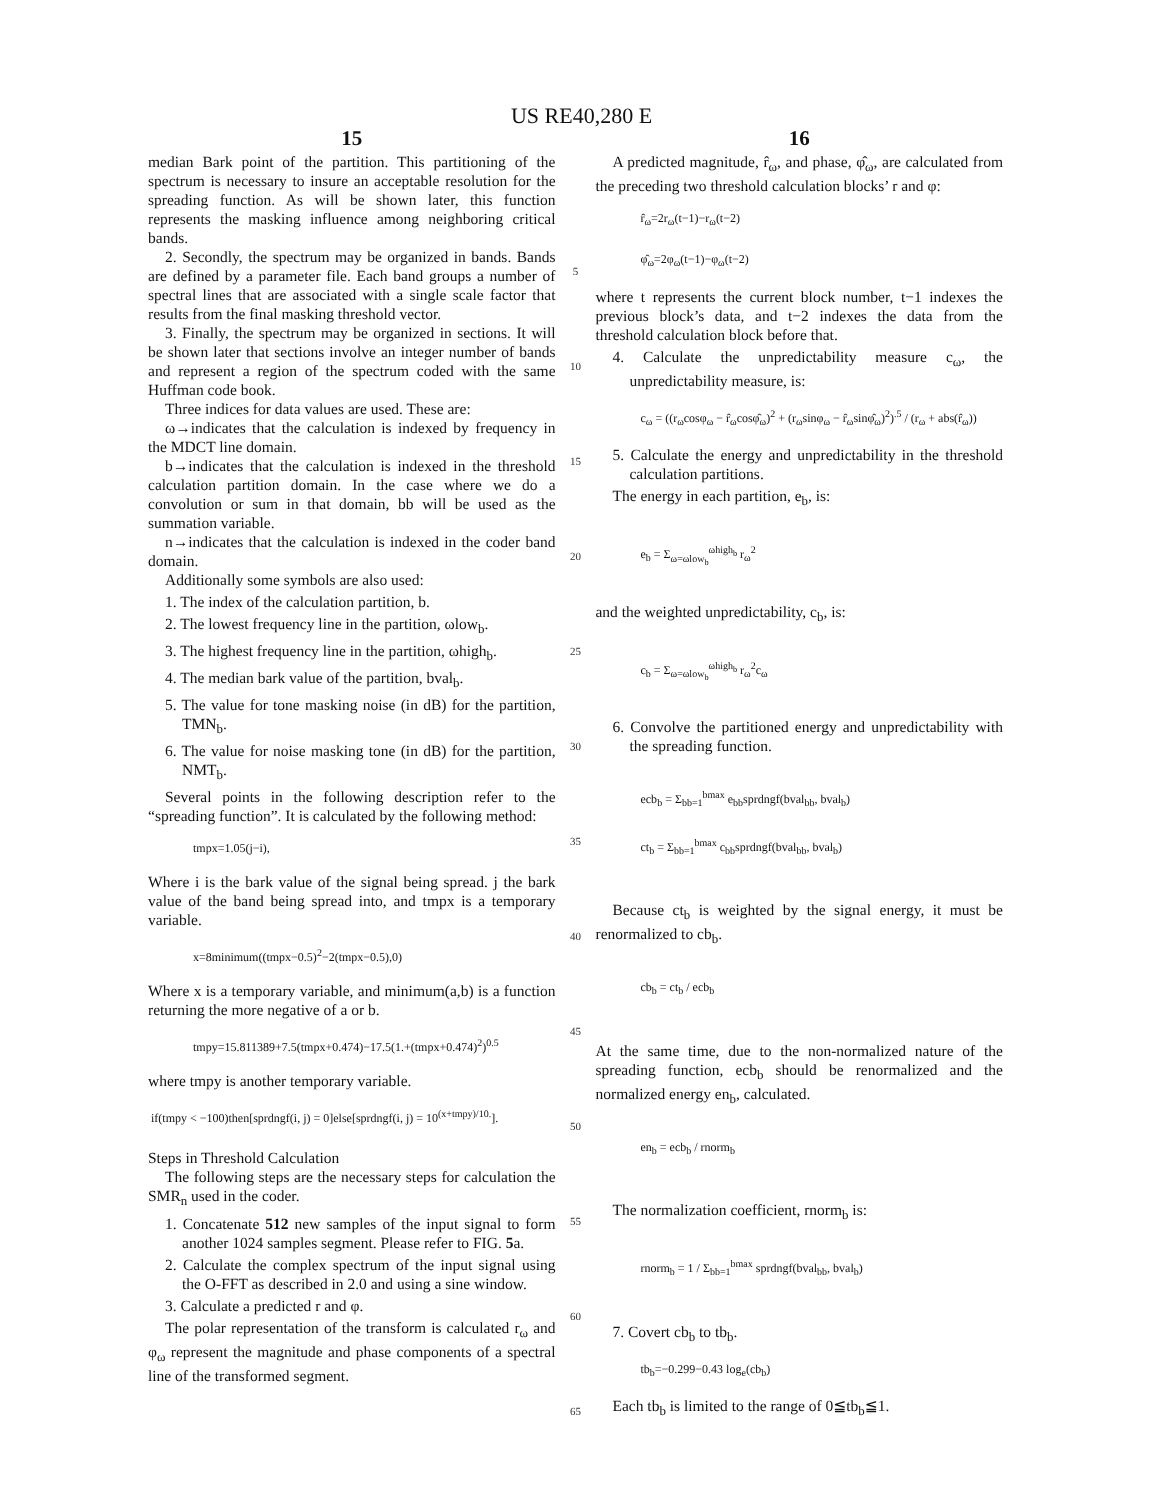US RE40,280 E
15
median Bark point of the partition. This partitioning of the spectrum is necessary to insure an acceptable resolution for the spreading function. As will be shown later, this function represents the masking influence among neighboring critical bands.
2. Secondly, the spectrum may be organized in bands. Bands are defined by a parameter file. Each band groups a number of spectral lines that are associated with a single scale factor that results from the final masking threshold vector.
3. Finally, the spectrum may be organized in sections. It will be shown later that sections involve an integer number of bands and represent a region of the spectrum coded with the same Huffman code book.
Three indices for data values are used. These are:
ω→indicates that the calculation is indexed by frequency in the MDCT line domain.
b→indicates that the calculation is indexed in the threshold calculation partition domain. In the case where we do a convolution or sum in that domain, bb will be used as the summation variable.
n→indicates that the calculation is indexed in the coder band domain.
Additionally some symbols are also used:
1. The index of the calculation partition, b.
2. The lowest frequency line in the partition, ωlow<sub>b</sub>.
3. The highest frequency line in the partition, ωhigh<sub>b</sub>.
4. The median bark value of the partition, bval<sub>b</sub>.
5. The value for tone masking noise (in dB) for the partition, TMN<sub>b</sub>.
6. The value for noise masking tone (in dB) for the partition, NMT<sub>b</sub>.
Several points in the following description refer to the “spreading function”. It is calculated by the following method:
tmpx=1.05(j−i),
Where i is the bark value of the signal being spread. j the bark value of the band being spread into, and tmpx is a temporary variable.
x=8minimum((tmpx−0.5)<sup>2</sup>−2(tmpx−0.5),0)
Where x is a temporary variable, and minimum(a,b) is a function returning the more negative of a or b.
tmpy=15.811389+7.5(tmpx+0.474)−17.5(1.+(tmpx+0.474)<sup>2</sup>)<sup>0.5</sup>
where tmpy is another temporary variable.
if(tmpy < −100)then[sprdngf(i, j) = 0]else[sprdngf(i, j) = 10<sup>(x+tmpy)/10.</sup>].
Steps in Threshold Calculation
The following steps are the necessary steps for calculation the SMR<sub>n</sub> used in the coder.
1. Concatenate 512 new samples of the input signal to form another 1024 samples segment. Please refer to FIG. 5a.
2. Calculate the complex spectrum of the input signal using the O-FFT as described in 2.0 and using a sine window.
3. Calculate a predicted r and φ.
The polar representation of the transform is calculated r<sub>ω</sub> and φ<sub>ω</sub> represent the magnitude and phase components of a spectral line of the transformed segment.
5
10
15
20
25
30
35
40
45
50
55
60
65
16
A predicted magnitude, r̂<sub>ω</sub>, and phase, φ̂<sub>ω</sub>, are calculated from the preceding two threshold calculation blocks’ r and φ:
r̂<sub>ω</sub>=2r<sub>ω</sub>(t−1)−r<sub>ω</sub>(t−2)
φ̂<sub>ω</sub>=2φ<sub>ω</sub>(t−1)−φ<sub>ω</sub>(t−2)
where t represents the current block number, t−1 indexes the previous block’s data, and t−2 indexes the data from the threshold calculation block before that.
4. Calculate the unpredictability measure c<sub>ω</sub>, the unpredictability measure, is:
c<sub>ω</sub> = ((r<sub>ω</sub>cosφ<sub>ω</sub> − r̂<sub>ω</sub>cosφ̂<sub>ω</sub>)<sup>2</sup> + (r<sub>ω</sub>sinφ<sub>ω</sub> − r̂<sub>ω</sub>sinφ̂<sub>ω</sub>)<sup>2</sup>)<sup>.5</sup> / (r<sub>ω</sub> + abs(r̂<sub>ω</sub>))
5. Calculate the energy and unpredictability in the threshold calculation partitions.
The energy in each partition, e<sub>b</sub>, is:
e<sub>b</sub> = Σ<sub>ω=ωlow<sub>b</sub></sub><sup>ωhigh<sub>b</sub></sup> r<sub>ω</sub><sup>2</sup>
and the weighted unpredictability, c<sub>b</sub>, is:
c<sub>b</sub> = Σ<sub>ω=ωlow<sub>b</sub></sub><sup>ωhigh<sub>b</sub></sup> r<sub>ω</sub><sup>2</sup>c<sub>ω</sub>
6. Convolve the partitioned energy and unpredictability with the spreading function.
ecb<sub>b</sub> = Σ<sub>bb=1</sub><sup>bmax</sup> e<sub>bb</sub>sprdngf(bval<sub>bb</sub>, bval<sub>b</sub>)
ct<sub>b</sub> = Σ<sub>bb=1</sub><sup>bmax</sup> c<sub>bb</sub>sprdngf(bval<sub>bb</sub>, bval<sub>b</sub>)
Because ct<sub>b</sub> is weighted by the signal energy, it must be renormalized to cb<sub>b</sub>.
cb<sub>b</sub> = ct<sub>b</sub> / ecb<sub>b</sub>
At the same time, due to the non-normalized nature of the spreading function, ecb<sub>b</sub> should be renormalized and the normalized energy en<sub>b</sub>, calculated.
en<sub>b</sub> = ecb<sub>b</sub> / rnorm<sub>b</sub>
The normalization coefficient, rnorm<sub>b</sub> is:
rnorm<sub>b</sub> = 1 / Σ<sub>bb=1</sub><sup>bmax</sup> sprdngf(bval<sub>bb</sub>, bval<sub>b</sub>)
7. Covert cb<sub>b</sub> to tb<sub>b</sub>.
tb<sub>b</sub>=−0.299−0.43 log<sub>e</sub>(cb<sub>b</sub>)
Each tb<sub>b</sub> is limited to the range of 0≦tb<sub>b</sub>≦1.